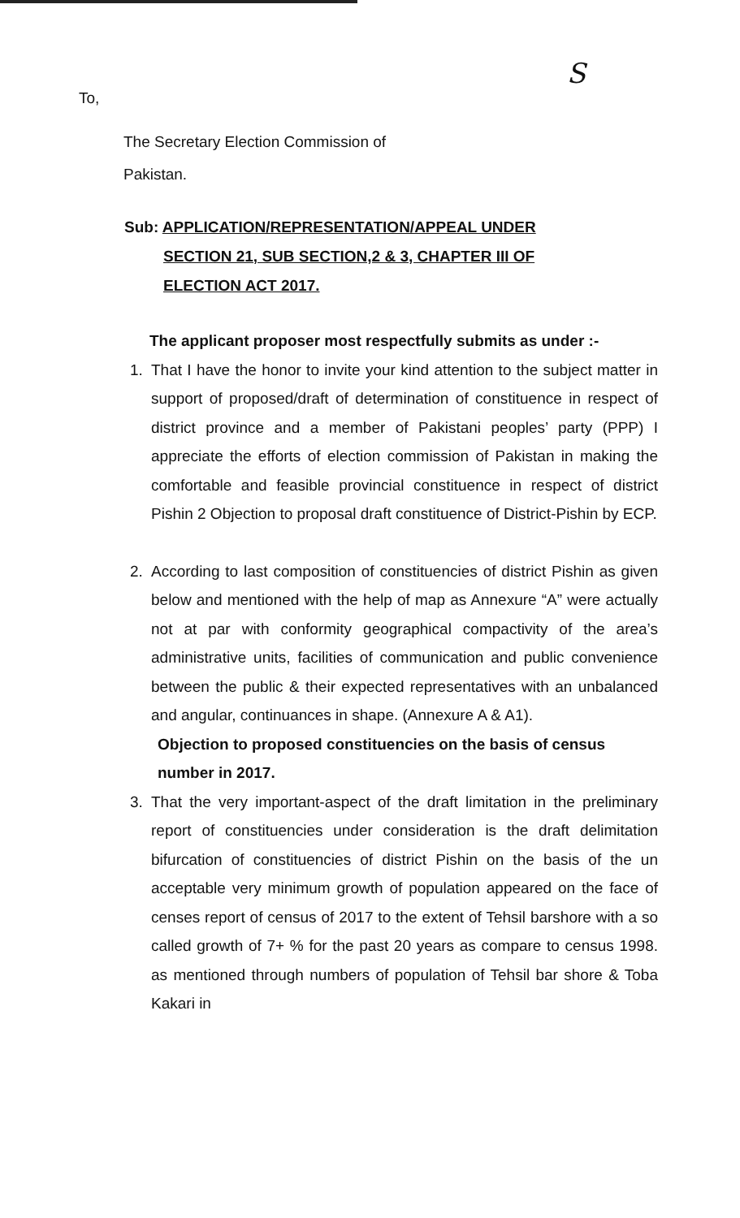S
To,
The Secretary Election Commission of
Pakistan.
Sub: APPLICATION/REPRESENTATION/APPEAL UNDER
SECTION 21, SUB SECTION,2 & 3, CHAPTER III OF
ELECTION ACT 2017.
The applicant proposer most respectfully submits as under :-
1. That I have the honor to invite your kind attention to the subject matter in support of proposed/draft of determination of constituence in respect of district province and a member of Pakistani peoples’ party (PPP) I appreciate the efforts of election commission of Pakistan in making the comfortable and feasible provincial constituence in respect of district Pishin 2 Objection to proposal draft constituence of District-Pishin by ECP.
2. According to last composition of constituencies of district Pishin as given below and mentioned with the help of map as Annexure “A” were actually not at par with conformity geographical compactivity of the area’s administrative units, facilities of communication and public convenience between the public & their expected representatives with an unbalanced and angular, continuances in shape. (Annexure A & A1).
Objection to proposed constituencies on the basis of census number in 2017.
3. That the very important-aspect of the draft limitation in the preliminary report of constituencies under consideration is the draft delimitation bifurcation of constituencies of district Pishin on the basis of the un acceptable very minimum growth of population appeared on the face of censes report of census of 2017 to the extent of Tehsil barshore with a so called growth of 7+ % for the past 20 years as compare to census 1998. as mentioned through numbers of population of Tehsil bar shore & Toba Kakari in